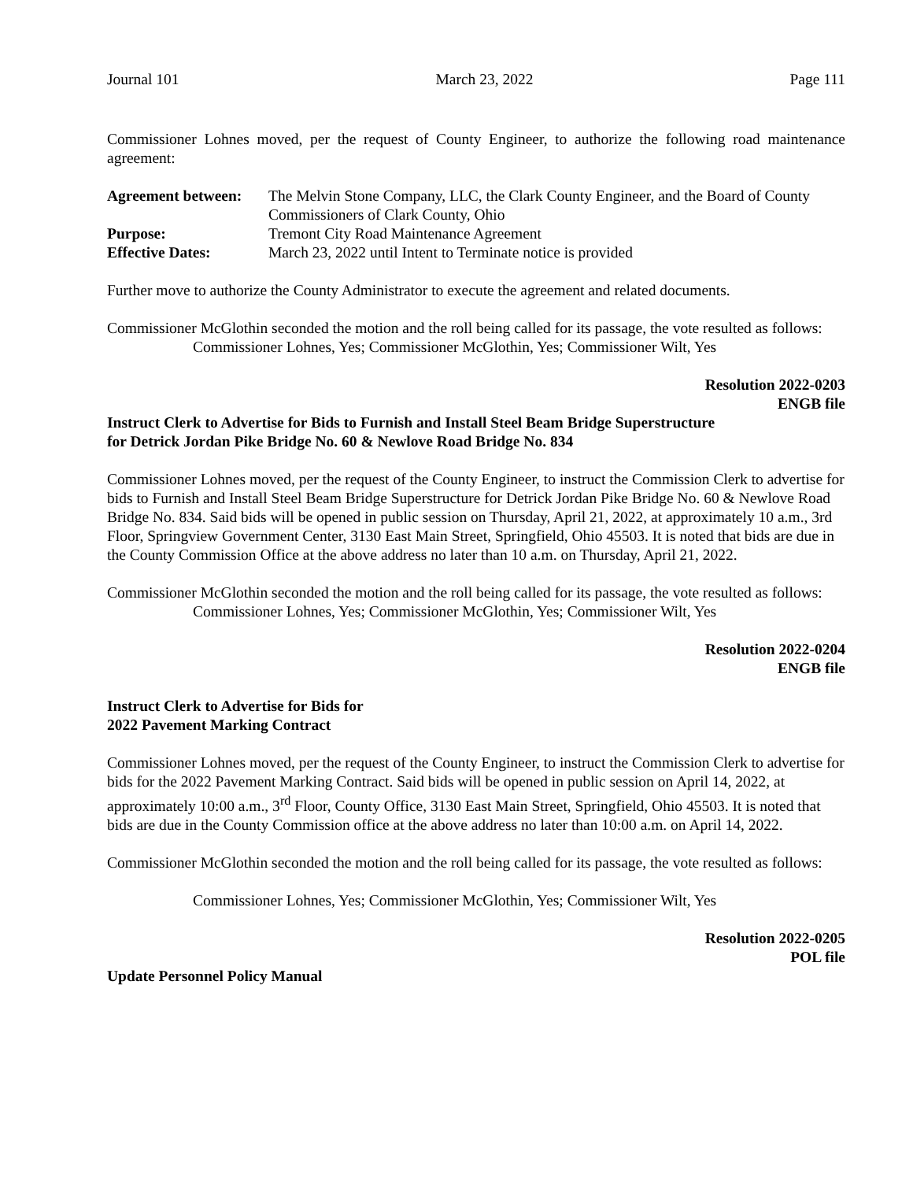Journal 101 March 23, 2022 Page 111
Commissioner Lohnes moved, per the request of County Engineer, to authorize the following road maintenance agreement:
| Agreement between: | The Melvin Stone Company, LLC, the Clark County Engineer, and the Board of County Commissioners of Clark County, Ohio |
| Purpose: | Tremont City Road Maintenance Agreement |
| Effective Dates: | March 23, 2022 until Intent to Terminate notice is provided |
Further move to authorize the County Administrator to execute the agreement and related documents.
Commissioner McGlothin seconded the motion and the roll being called for its passage, the vote resulted as follows:
Commissioner Lohnes, Yes; Commissioner McGlothin, Yes; Commissioner Wilt, Yes
Resolution 2022-0203
ENGB file
Instruct Clerk to Advertise for Bids to Furnish and Install Steel Beam Bridge Superstructure
for Detrick Jordan Pike Bridge No. 60 & Newlove Road Bridge No. 834
Commissioner Lohnes moved, per the request of the County Engineer, to instruct the Commission Clerk to advertise for bids to Furnish and Install Steel Beam Bridge Superstructure for Detrick Jordan Pike Bridge No. 60 & Newlove Road Bridge No. 834. Said bids will be opened in public session on Thursday, April 21, 2022, at approximately 10 a.m., 3rd Floor, Springview Government Center, 3130 East Main Street, Springfield, Ohio 45503. It is noted that bids are due in the County Commission Office at the above address no later than 10 a.m. on Thursday, April 21, 2022.
Commissioner McGlothin seconded the motion and the roll being called for its passage, the vote resulted as follows:
Commissioner Lohnes, Yes; Commissioner McGlothin, Yes; Commissioner Wilt, Yes
Resolution 2022-0204
ENGB file
Instruct Clerk to Advertise for Bids for
2022 Pavement Marking Contract
Commissioner Lohnes moved, per the request of the County Engineer, to instruct the Commission Clerk to advertise for bids for the 2022 Pavement Marking Contract. Said bids will be opened in public session on April 14, 2022, at approximately 10:00 a.m., 3<sup>rd</sup> Floor, County Office, 3130 East Main Street, Springfield, Ohio 45503. It is noted that bids are due in the County Commission office at the above address no later than 10:00 a.m. on April 14, 2022.
Commissioner McGlothin seconded the motion and the roll being called for its passage, the vote resulted as follows:
Commissioner Lohnes, Yes; Commissioner McGlothin, Yes; Commissioner Wilt, Yes
Resolution 2022-0205
POL file
Update Personnel Policy Manual